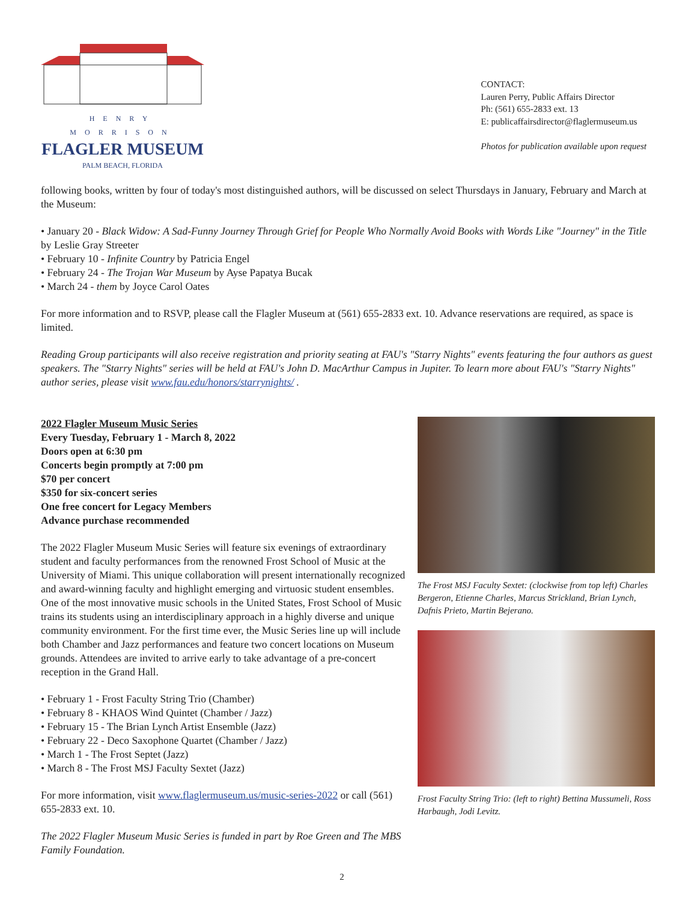HENRY MORRISON
FLAGLER MUSEUM
PALM BEACH, FLORIDA
CONTACT:
Lauren Perry, Public Affairs Director
Ph: (561) 655-2833 ext. 13
E: publicaffairsdirector@flaglermuseum.us
Photos for publication available upon request
following books, written by four of today's most distinguished authors, will be discussed on select Thursdays in January, February and March at the Museum:
• January 20 - Black Widow: A Sad-Funny Journey Through Grief for People Who Normally Avoid Books with Words Like "Journey" in the Title by Leslie Gray Streeter
• February 10 - Infinite Country by Patricia Engel
• February 24 - The Trojan War Museum by Ayse Papatya Bucak
• March 24 - them by Joyce Carol Oates
For more information and to RSVP, please call the Flagler Museum at (561) 655-2833 ext. 10. Advance reservations are required, as space is limited.
Reading Group participants will also receive registration and priority seating at FAU's "Starry Nights" events featuring the four authors as guest speakers. The "Starry Nights" series will be held at FAU's John D. MacArthur Campus in Jupiter. To learn more about FAU's "Starry Nights" author series, please visit www.fau.edu/honors/starrynights/ .
2022 Flagler Museum Music Series
Every Tuesday, February 1 - March 8, 2022
Doors open at 6:30 pm
Concerts begin promptly at 7:00 pm
$70 per concert
$350 for six-concert series
One free concert for Legacy Members
Advance purchase recommended
The 2022 Flagler Museum Music Series will feature six evenings of extraordinary student and faculty performances from the renowned Frost School of Music at the University of Miami. This unique collaboration will present internationally recognized and award-winning faculty and highlight emerging and virtuosic student ensembles. One of the most innovative music schools in the United States, Frost School of Music trains its students using an interdisciplinary approach in a highly diverse and unique community environment. For the first time ever, the Music Series line up will include both Chamber and Jazz performances and feature two concert locations on Museum grounds. Attendees are invited to arrive early to take advantage of a pre-concert reception in the Grand Hall.
• February 1 - Frost Faculty String Trio (Chamber)
• February 8 - KHAOS Wind Quintet (Chamber / Jazz)
• February 15 - The Brian Lynch Artist Ensemble (Jazz)
• February 22 - Deco Saxophone Quartet (Chamber / Jazz)
• March 1 - The Frost Septet (Jazz)
• March 8 - The Frost MSJ Faculty Sextet (Jazz)
For more information, visit www.flaglermuseum.us/music-series-2022 or call (561) 655-2833 ext. 10.
The 2022 Flagler Museum Music Series is funded in part by Roe Green and The MBS Family Foundation.
The Frost MSJ Faculty Sextet: (clockwise from top left) Charles Bergeron, Etienne Charles, Marcus Strickland, Brian Lynch, Dafnis Prieto, Martin Bejerano.
Frost Faculty String Trio: (left to right) Bettina Mussumeli, Ross Harbaugh, Jodi Levitz.
2